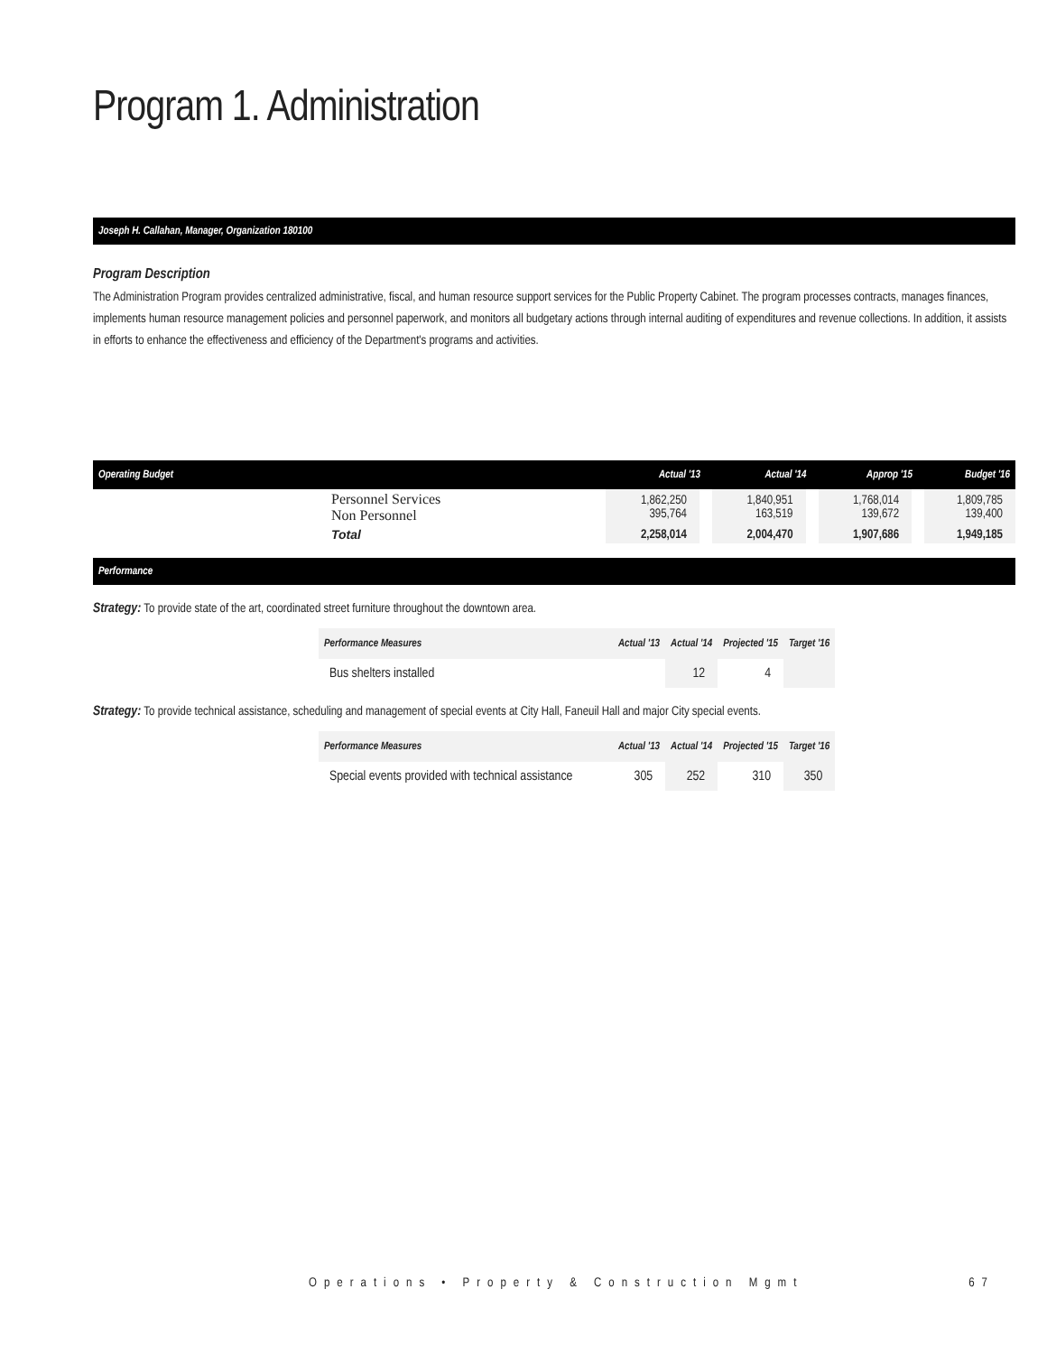Program 1. Administration
Joseph H. Callahan, Manager, Organization 180100
Program Description
The Administration Program provides centralized administrative, fiscal, and human resource support services for the Public Property Cabinet. The program processes contracts, manages finances, implements human resource management policies and personnel paperwork, and monitors all budgetary actions through internal auditing of expenditures and revenue collections. In addition, it assists in efforts to enhance the effectiveness and efficiency of the Department's programs and activities.
| Operating Budget | Actual '13 | Actual '14 | Approp '15 | Budget '16 |
| --- | --- | --- | --- | --- |
| Personnel Services Non Personnel | 1,862,250 395,764 | 1,840,951 163,519 | 1,768,014 139,672 | 1,809,785 139,400 |
| Total | 2,258,014 | 2,004,470 | 1,907,686 | 1,949,185 |
Performance
Strategy: To provide state of the art, coordinated street furniture throughout the downtown area.
| Performance Measures | Actual '13 | Actual '14 | Projected '15 | Target '16 |
| --- | --- | --- | --- | --- |
| Bus shelters installed | | 12 | 4 | |
Strategy: To provide technical assistance, scheduling and management of special events at City Hall, Faneuil Hall and major City special events.
| Performance Measures | Actual '13 | Actual '14 | Projected '15 | Target '16 |
| --- | --- | --- | --- | --- |
| Special events provided with technical assistance | 305 | 252 | 310 | 350 |
Operations • Property & Construction Mgmt
67